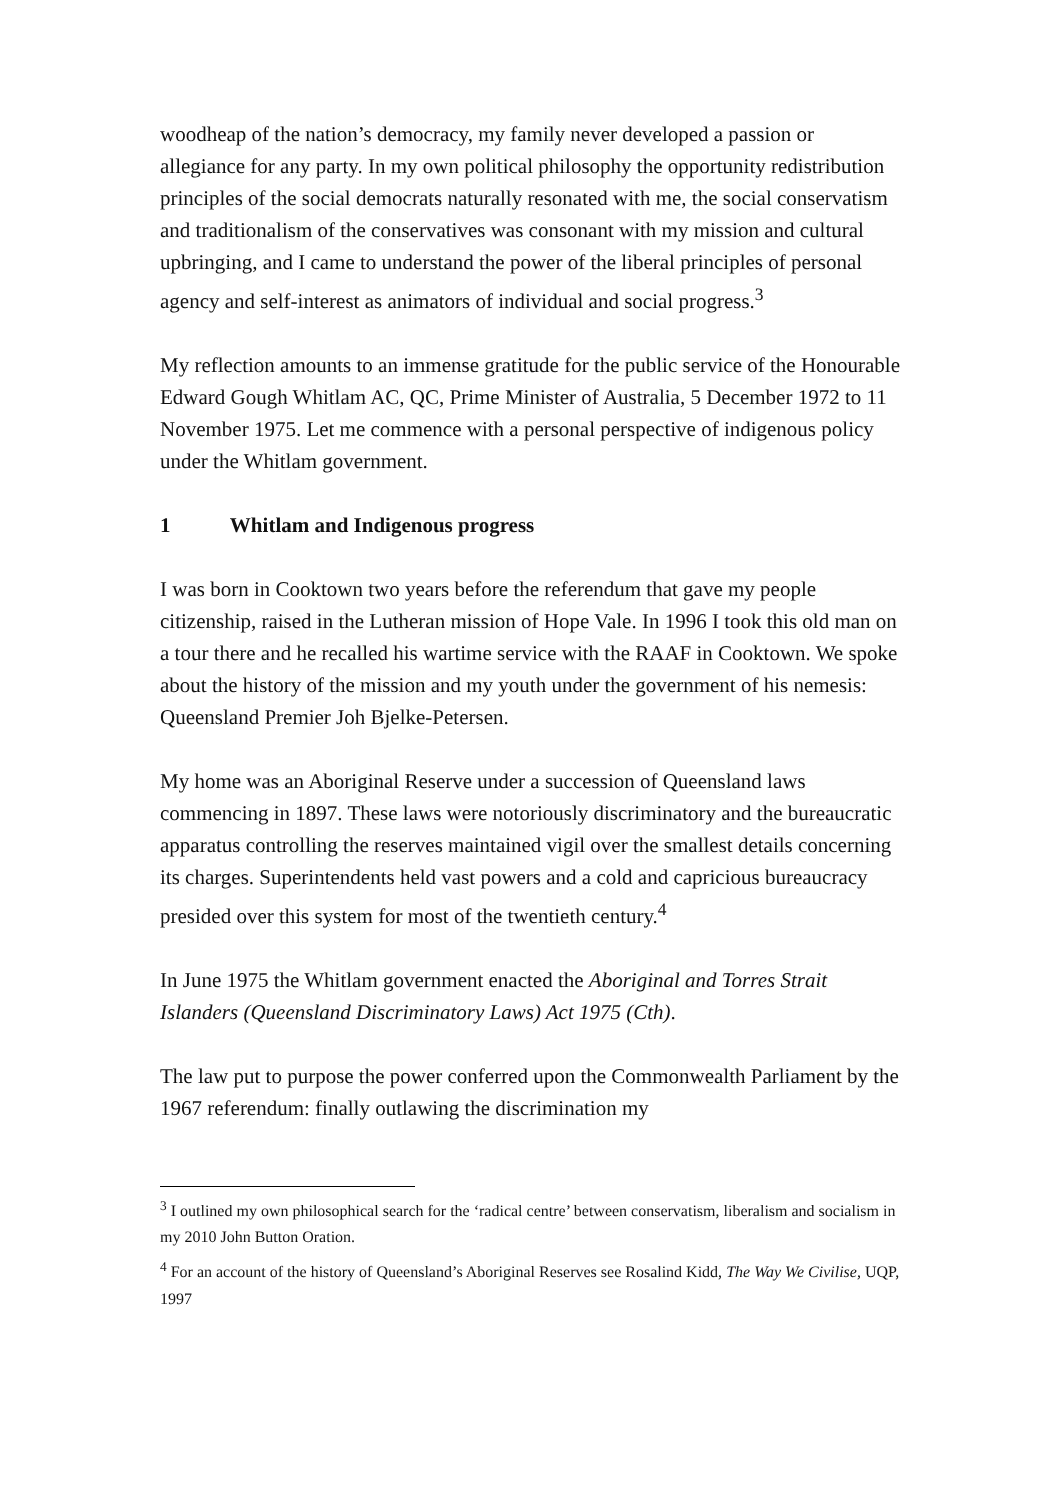woodheap of the nation’s democracy, my family never developed a passion or allegiance for any party. In my own political philosophy the opportunity redistribution principles of the social democrats naturally resonated with me, the social conservatism and traditionalism of the conservatives was consonant with my mission and cultural upbringing, and I came to understand the power of the liberal principles of personal agency and self-interest as animators of individual and social progress.<sup>3</sup>
My reflection amounts to an immense gratitude for the public service of the Honourable Edward Gough Whitlam AC, QC, Prime Minister of Australia, 5 December 1972 to 11 November 1975. Let me commence with a personal perspective of indigenous policy under the Whitlam government.
1 Whitlam and Indigenous progress
I was born in Cooktown two years before the referendum that gave my people citizenship, raised in the Lutheran mission of Hope Vale. In 1996 I took this old man on a tour there and he recalled his wartime service with the RAAF in Cooktown. We spoke about the history of the mission and my youth under the government of his nemesis: Queensland Premier Joh Bjelke-Petersen.
My home was an Aboriginal Reserve under a succession of Queensland laws commencing in 1897. These laws were notoriously discriminatory and the bureaucratic apparatus controlling the reserves maintained vigil over the smallest details concerning its charges. Superintendents held vast powers and a cold and capricious bureaucracy presided over this system for most of the twentieth century.<sup>4</sup>
In June 1975 the Whitlam government enacted the Aboriginal and Torres Strait Islanders (Queensland Discriminatory Laws) Act 1975 (Cth).
The law put to purpose the power conferred upon the Commonwealth Parliament by the 1967 referendum: finally outlawing the discrimination my
<sup>3</sup> I outlined my own philosophical search for the ‘radical centre’ between conservatism, liberalism and socialism in my 2010 John Button Oration.
<sup>4</sup> For an account of the history of Queensland’s Aboriginal Reserves see Rosalind Kidd, The Way We Civilise, UQP, 1997